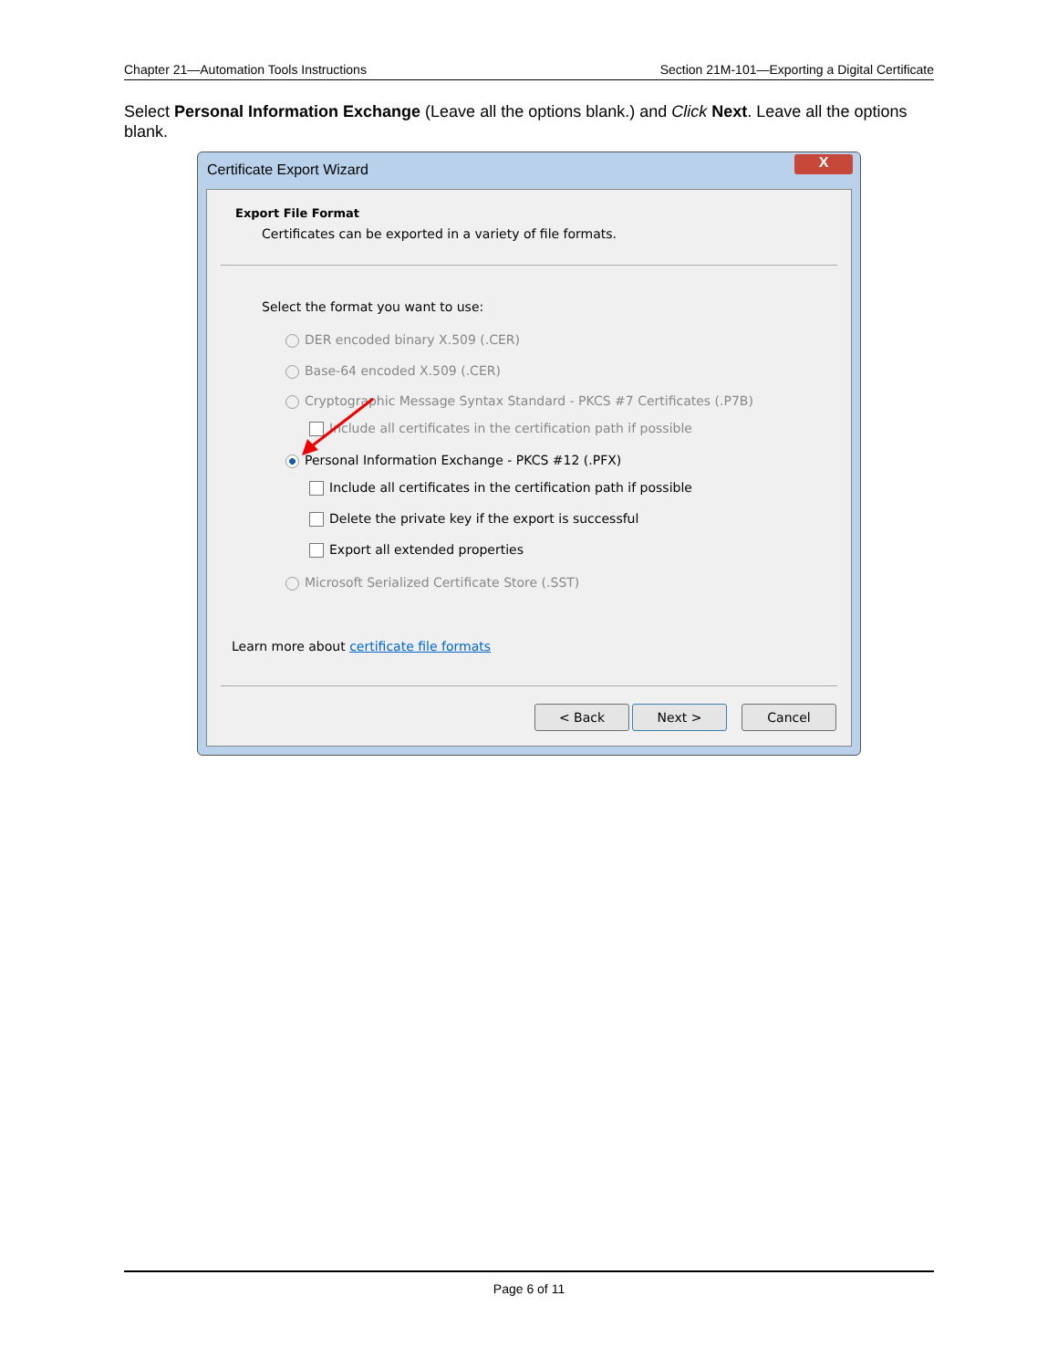Chapter 21—Automation Tools Instructions Section 21M-101—Exporting a Digital Certificate
Select Personal Information Exchange (Leave all the options blank.) and Click Next. Leave all the options blank.
Certificate Export Wizard
X
Export File Format
Certificates can be exported in a variety of file formats.
Select the format you want to use:
DER encoded binary X.509 (.CER)
Base-64 encoded X.509 (.CER)
Cryptographic Message Syntax Standard - PKCS #7 Certificates (.P7B)
Include all certificates in the certification path if possible
Personal Information Exchange - PKCS #12 (.PFX)
Include all certificates in the certification path if possible
Delete the private key if the export is successful
Export all extended properties
Microsoft Serialized Certificate Store (.SST)
Learn more about certificate file formats
< Back Next > Cancel
Page 6 of 11